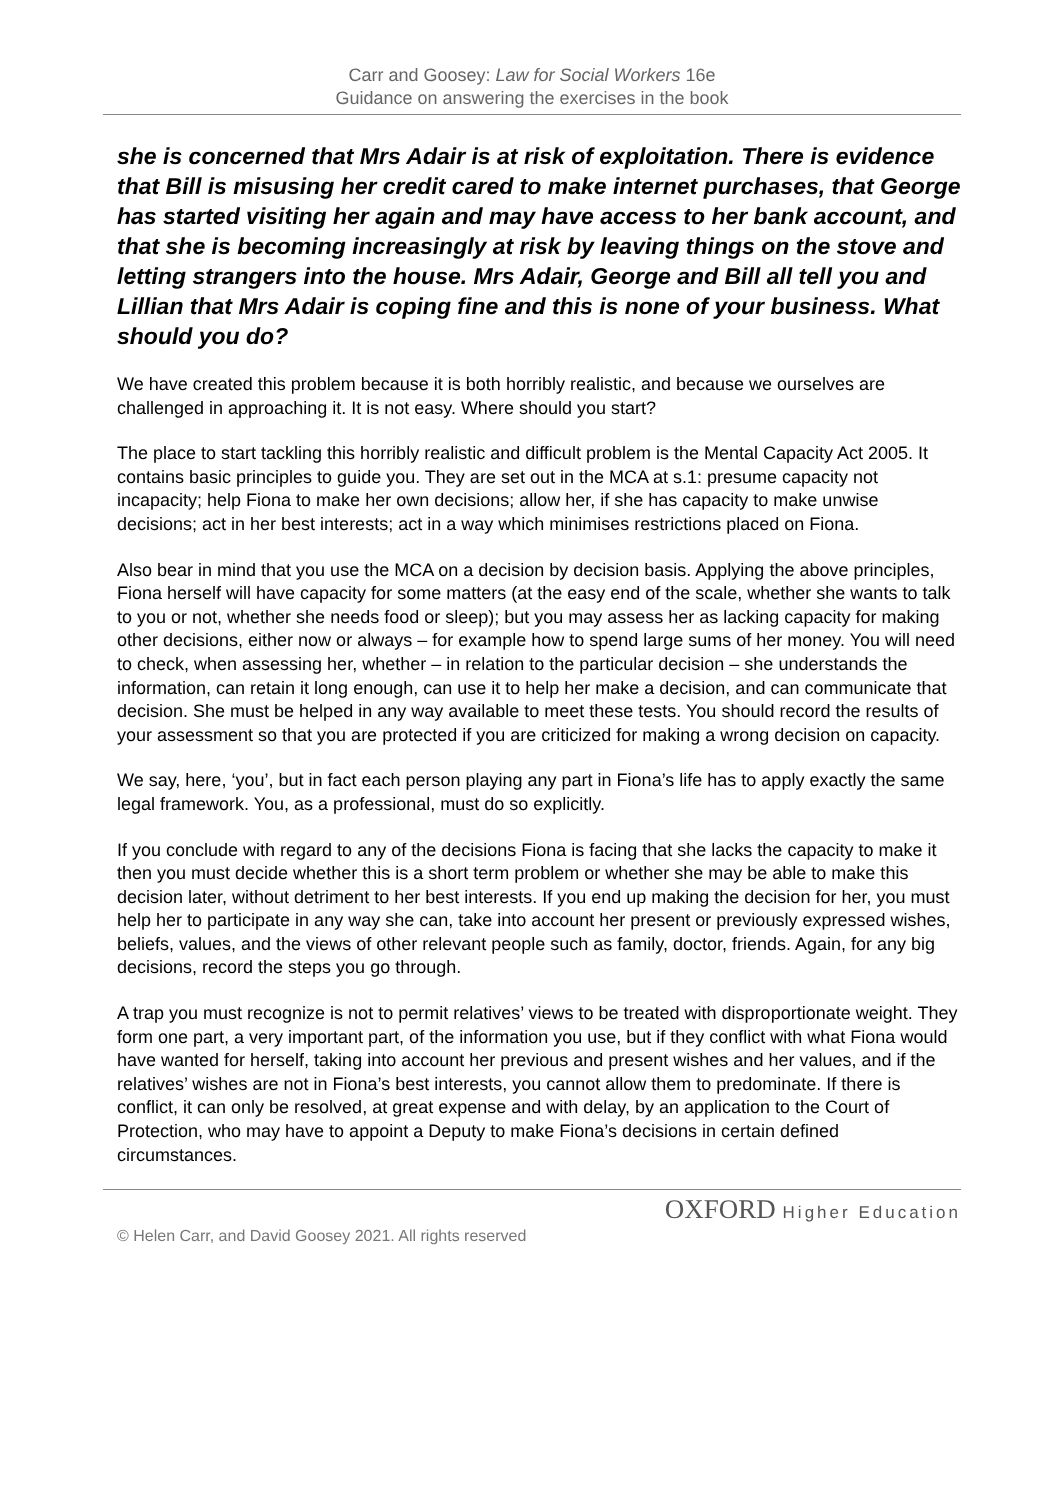Carr and Goosey: Law for Social Workers 16e
Guidance on answering the exercises in the book
she is concerned that Mrs Adair is at risk of exploitation. There is evidence that Bill is misusing her credit cared to make internet purchases, that George has started visiting her again and may have access to her bank account, and that she is becoming increasingly at risk by leaving things on the stove and letting strangers into the house. Mrs Adair, George and Bill all tell you and Lillian that Mrs Adair is coping fine and this is none of your business. What should you do?
We have created this problem because it is both horribly realistic, and because we ourselves are challenged in approaching it. It is not easy. Where should you start?
The place to start tackling this horribly realistic and difficult problem is the Mental Capacity Act 2005. It contains basic principles to guide you. They are set out in the MCA at s.1: presume capacity not incapacity; help Fiona to make her own decisions; allow her, if she has capacity to make unwise decisions; act in her best interests; act in a way which minimises restrictions placed on Fiona.
Also bear in mind that you use the MCA on a decision by decision basis. Applying the above principles, Fiona herself will have capacity for some matters (at the easy end of the scale, whether she wants to talk to you or not, whether she needs food or sleep); but you may assess her as lacking capacity for making other decisions, either now or always – for example how to spend large sums of her money. You will need to check, when assessing her, whether – in relation to the particular decision – she understands the information, can retain it long enough, can use it to help her make a decision, and can communicate that decision. She must be helped in any way available to meet these tests. You should record the results of your assessment so that you are protected if you are criticized for making a wrong decision on capacity.
We say, here, ‘you’, but in fact each person playing any part in Fiona’s life has to apply exactly the same legal framework. You, as a professional, must do so explicitly.
If you conclude with regard to any of the decisions Fiona is facing that she lacks the capacity to make it then you must decide whether this is a short term problem or whether she may be able to make this decision later, without detriment to her best interests. If you end up making the decision for her, you must help her to participate in any way she can, take into account her present or previously expressed wishes, beliefs, values, and the views of other relevant people such as family, doctor, friends. Again, for any big decisions, record the steps you go through.
A trap you must recognize is not to permit relatives’ views to be treated with disproportionate weight. They form one part, a very important part, of the information you use, but if they conflict with what Fiona would have wanted for herself, taking into account her previous and present wishes and her values, and if the relatives’ wishes are not in Fiona’s best interests, you cannot allow them to predominate. If there is conflict, it can only be resolved, at great expense and with delay, by an application to the Court of Protection, who may have to appoint a Deputy to make Fiona’s decisions in certain defined circumstances.
OXFORD Higher Education
© Helen Carr, and David Goosey 2021. All rights reserved